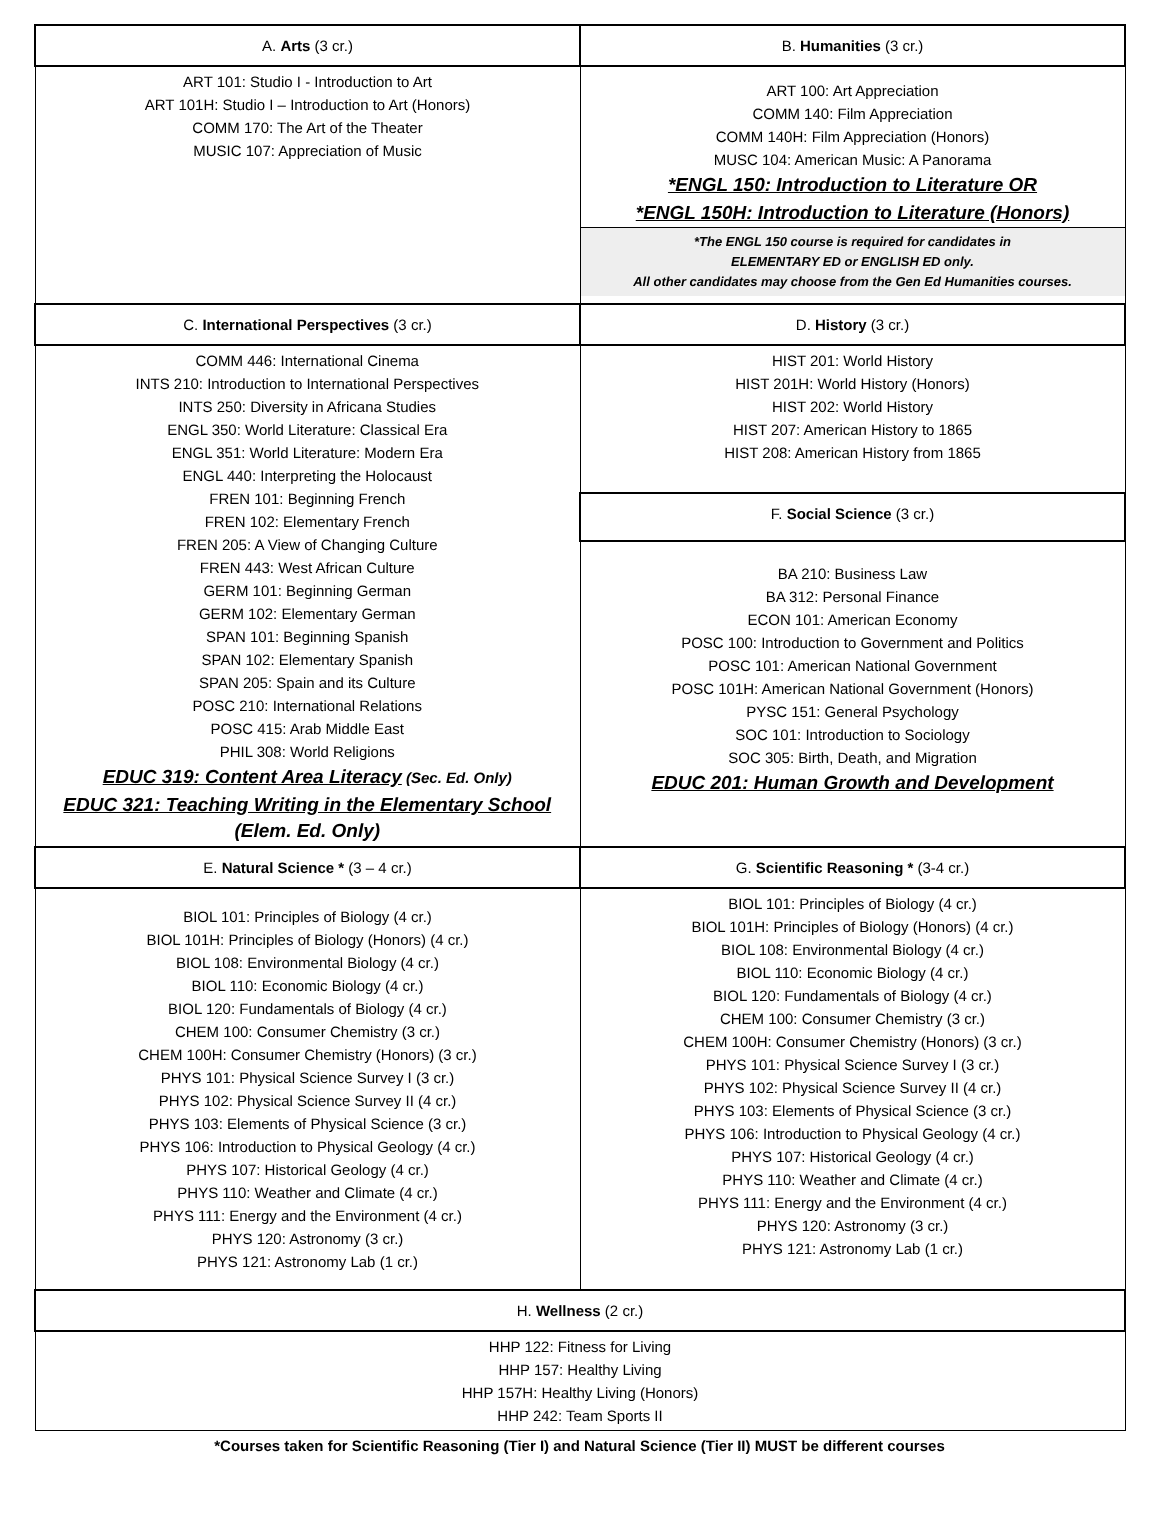| A. Arts (3 cr.) | B. Humanities (3 cr.) |
| --- | --- |
| ART 101: Studio I - Introduction to Art ART 101H: Studio I – Introduction to Art (Honors) COMM 170: The Art of the Theater MUSIC 107: Appreciation of Music | ART 100: Art Appreciation COMM 140: Film Appreciation COMM 140H: Film Appreciation (Honors) MUSC 104: American Music: A Panorama *ENGL 150: Introduction to Literature OR *ENGL 150H: Introduction to Literature (Honors) *The ENGL 150 course is required for candidates in ELEMENTARY ED or ENGLISH ED only. All other candidates may choose from the Gen Ed Humanities courses. |
| C. International Perspectives (3 cr.) | D. History (3 cr.) |
| COMM 446: International Cinema INTS 210: Introduction to International Perspectives INTS 250: Diversity in Africana Studies ENGL 350: World Literature: Classical Era ENGL 351: World Literature: Modern Era ENGL 440: Interpreting the Holocaust FREN 101: Beginning French FREN 102: Elementary French FREN 205: A View of Changing Culture FREN 443: West African Culture GERM 101: Beginning German GERM 102: Elementary German SPAN 101: Beginning Spanish SPAN 102: Elementary Spanish SPAN 205: Spain and its Culture POSC 210: International Relations POSC 415: Arab Middle East PHIL 308: World Religions EDUC 319: Content Area Literacy (Sec. Ed. Only) EDUC 321: Teaching Writing in the Elementary School (Elem. Ed. Only) | HIST 201: World History HIST 201H: World History (Honors) HIST 202: World History HIST 207: American History to 1865 HIST 208: American History from 1865 |
| | F. Social Science (3 cr.) |
| | BA 210: Business Law BA 312: Personal Finance ECON 101: American Economy POSC 100: Introduction to Government and Politics POSC 101: American National Government POSC 101H: American National Government (Honors) PYSC 151: General Psychology SOC 101: Introduction to Sociology SOC 305: Birth, Death, and Migration EDUC 201: Human Growth and Development |
| E. Natural Science * (3 – 4 cr.) | G. Scientific Reasoning * (3-4 cr.) |
| BIOL 101: Principles of Biology (4 cr.) BIOL 101H: Principles of Biology (Honors) (4 cr.) BIOL 108: Environmental Biology (4 cr.) BIOL 110: Economic Biology (4 cr.) BIOL 120: Fundamentals of Biology (4 cr.) CHEM 100: Consumer Chemistry (3 cr.) CHEM 100H: Consumer Chemistry (Honors) (3 cr.) PHYS 101: Physical Science Survey I (3 cr.) PHYS 102: Physical Science Survey II (4 cr.) PHYS 103: Elements of Physical Science (3 cr.) PHYS 106: Introduction to Physical Geology (4 cr.) PHYS 107: Historical Geology (4 cr.) PHYS 110: Weather and Climate (4 cr.) PHYS 111: Energy and the Environment (4 cr.) PHYS 120: Astronomy (3 cr.) PHYS 121: Astronomy Lab (1 cr.) | BIOL 101: Principles of Biology (4 cr.) BIOL 101H: Principles of Biology (Honors) (4 cr.) BIOL 108: Environmental Biology (4 cr.) BIOL 110: Economic Biology (4 cr.) BIOL 120: Fundamentals of Biology (4 cr.) CHEM 100: Consumer Chemistry (3 cr.) CHEM 100H: Consumer Chemistry (Honors) (3 cr.) PHYS 101: Physical Science Survey I (3 cr.) PHYS 102: Physical Science Survey II (4 cr.) PHYS 103: Elements of Physical Science (3 cr.) PHYS 106: Introduction to Physical Geology (4 cr.) PHYS 107: Historical Geology (4 cr.) PHYS 110: Weather and Climate (4 cr.) PHYS 111: Energy and the Environment (4 cr.) PHYS 120: Astronomy (3 cr.) PHYS 121: Astronomy Lab (1 cr.) |
| H. Wellness (2 cr.) | |
| HHP 122: Fitness for Living HHP 157: Healthy Living HHP 157H: Healthy Living (Honors) HHP 242: Team Sports II | |
*Courses taken for Scientific Reasoning (Tier I) and Natural Science (Tier II) MUST be different courses